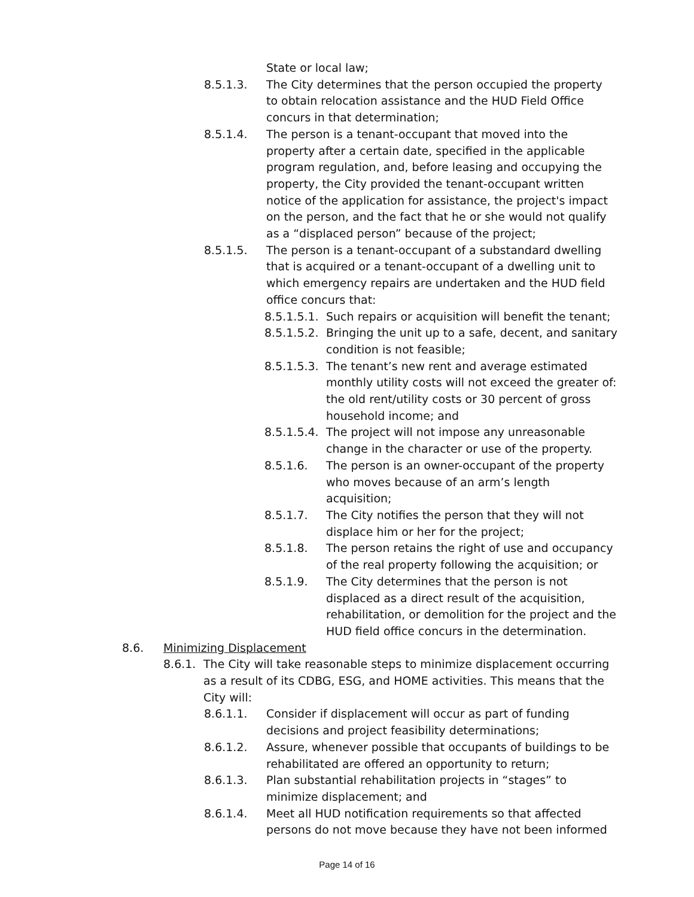State or local law;
8.5.1.3. The City determines that the person occupied the property to obtain relocation assistance and the HUD Field Office concurs in that determination;
8.5.1.4. The person is a tenant-occupant that moved into the property after a certain date, specified in the applicable program regulation, and, before leasing and occupying the property, the City provided the tenant-occupant written notice of the application for assistance, the project's impact on the person, and the fact that he or she would not qualify as a “displaced person” because of the project;
8.5.1.5. The person is a tenant-occupant of a substandard dwelling that is acquired or a tenant-occupant of a dwelling unit to which emergency repairs are undertaken and the HUD field office concurs that:
8.5.1.5.1.
Such repairs or acquisition will benefit the tenant;
8.5.1.5.2.
Bringing the unit up to a safe, decent, and sanitary condition is not feasible;
8.5.1.5.3.
The tenant’s new rent and average estimated monthly utility costs will not exceed the greater of: the old rent/utility costs or 30 percent of gross household income; and
8.5.1.5.4.
The project will not impose any unreasonable change in the character or use of the property.
8.5.1.6. The person is an owner-occupant of the property who moves because of an arm’s length acquisition;
8.5.1.7. The City notifies the person that they will not displace him or her for the project;
8.5.1.8. The person retains the right of use and occupancy of the real property following the acquisition; or
8.5.1.9. The City determines that the person is not displaced as a direct result of the acquisition, rehabilitation, or demolition for the project and the HUD field office concurs in the determination.
8.6. Minimizing Displacement
8.6.1.
The City will take reasonable steps to minimize displacement occurring as a result of its CDBG, ESG, and HOME activities. This means that the City will:
8.6.1.1. Consider if displacement will occur as part of funding decisions and project feasibility determinations;
8.6.1.2. Assure, whenever possible that occupants of buildings to be rehabilitated are offered an opportunity to return;
8.6.1.3. Plan substantial rehabilitation projects in “stages” to minimize displacement; and
8.6.1.4. Meet all HUD notification requirements so that affected persons do not move because they have not been informed
Page 14 of 16